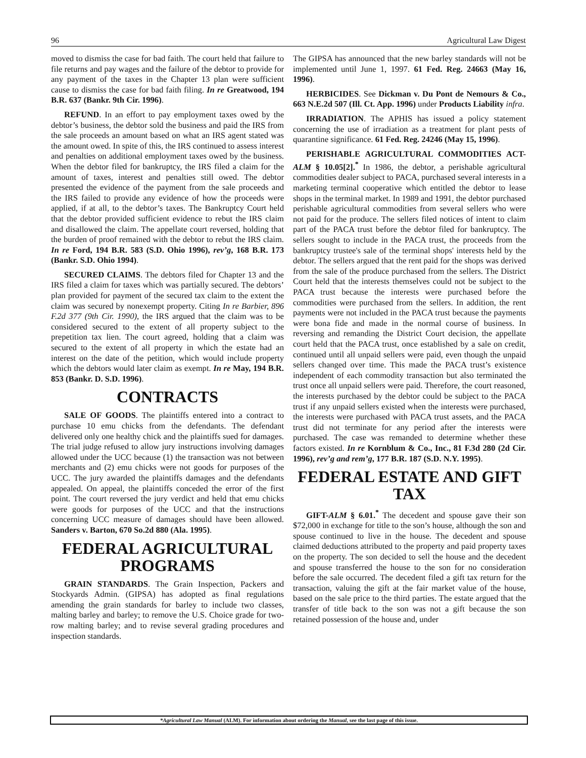96 Agricultural Law Digest
moved to dismiss the case for bad faith. The court held that failure to file returns and pay wages and the failure of the debtor to provide for any payment of the taxes in the Chapter 13 plan were sufficient cause to dismiss the case for bad faith filing. In re Greatwood, 194 B.R. 637 (Bankr. 9th Cir. 1996).
REFUND. In an effort to pay employment taxes owed by the debtor’s business, the debtor sold the business and paid the IRS from the sale proceeds an amount based on what an IRS agent stated was the amount owed. In spite of this, the IRS continued to assess interest and penalties on additional employment taxes owed by the business. When the debtor filed for bankruptcy, the IRS filed a claim for the amount of taxes, interest and penalties still owed. The debtor presented the evidence of the payment from the sale proceeds and the IRS failed to provide any evidence of how the proceeds were applied, if at all, to the debtor’s taxes. The Bankruptcy Court held that the debtor provided sufficient evidence to rebut the IRS claim and disallowed the claim. The appellate court reversed, holding that the burden of proof remained with the debtor to rebut the IRS claim. In re Ford, 194 B.R. 583 (S.D. Ohio 1996), rev’g, 168 B.R. 173 (Bankr. S.D. Ohio 1994).
SECURED CLAIMS. The debtors filed for Chapter 13 and the IRS filed a claim for taxes which was partially secured. The debtors’ plan provided for payment of the secured tax claim to the extent the claim was secured by nonexempt property. Citing In re Barbier, 896 F.2d 377 (9th Cir. 1990), the IRS argued that the claim was to be considered secured to the extent of all property subject to the prepetition tax lien. The court agreed, holding that a claim was secured to the extent of all property in which the estate had an interest on the date of the petition, which would include property which the debtors would later claim as exempt. In re May, 194 B.R. 853 (Bankr. D. S.D. 1996).
CONTRACTS
SALE OF GOODS. The plaintiffs entered into a contract to purchase 10 emu chicks from the defendants. The defendant delivered only one healthy chick and the plaintiffs sued for damages. The trial judge refused to allow jury instructions involving damages allowed under the UCC because (1) the transaction was not between merchants and (2) emu chicks were not goods for purposes of the UCC. The jury awarded the plaintiffs damages and the defendants appealed. On appeal, the plaintiffs conceded the error of the first point. The court reversed the jury verdict and held that emu chicks were goods for purposes of the UCC and that the instructions concerning UCC measure of damages should have been allowed. Sanders v. Barton, 670 So.2d 880 (Ala. 1995).
FEDERAL AGRICULTURAL PROGRAMS
GRAIN STANDARDS. The Grain Inspection, Packers and Stockyards Admin. (GIPSA) has adopted as final regulations amending the grain standards for barley to include two classes, malting barley and barley; to remove the U.S. Choice grade for two-row malting barley; and to revise several grading procedures and inspection standards.
The GIPSA has announced that the new barley standards will not be implemented until June 1, 1997. 61 Fed. Reg. 24663 (May 16, 1996).
HERBICIDES. See Dickman v. Du Pont de Nemours & Co., 663 N.E.2d 507 (Ill. Ct. App. 1996) under Products Liability infra.
IRRADIATION. The APHIS has issued a policy statement concerning the use of irradiation as a treatment for plant pests of quarantine significance. 61 Fed. Reg. 24246 (May 15, 1996).
PERISHABLE AGRICULTURAL COMMODITIES ACT-ALM § 10.05[2].<sup>*</sup> In 1986, the debtor, a perishable agricultural commodities dealer subject to PACA, purchased several interests in a marketing terminal cooperative which entitled the debtor to lease shops in the terminal market. In 1989 and 1991, the debtor purchased perishable agricultural commodities from several sellers who were not paid for the produce. The sellers filed notices of intent to claim part of the PACA trust before the debtor filed for bankruptcy. The sellers sought to include in the PACA trust, the proceeds from the bankruptcy trustee's sale of the terminal shops' interests held by the debtor. The sellers argued that the rent paid for the shops was derived from the sale of the produce purchased from the sellers. The District Court held that the interests themselves could not be subject to the PACA trust because the interests were purchased before the commodities were purchased from the sellers. In addition, the rent payments were not included in the PACA trust because the payments were bona fide and made in the normal course of business. In reversing and remanding the District Court decision, the appellate court held that the PACA trust, once established by a sale on credit, continued until all unpaid sellers were paid, even though the unpaid sellers changed over time. This made the PACA trust’s existence independent of each commodity transaction but also terminated the trust once all unpaid sellers were paid. Therefore, the court reasoned, the interests purchased by the debtor could be subject to the PACA trust if any unpaid sellers existed when the interests were purchased, the interests were purchased with PACA trust assets, and the PACA trust did not terminate for any period after the interests were purchased. The case was remanded to determine whether these factors existed. In re Kornblum & Co., Inc., 81 F.3d 280 (2d Cir. 1996), rev’g and rem’g, 177 B.R. 187 (S.D. N.Y. 1995).
FEDERAL ESTATE AND GIFT TAX
GIFT-ALM § 6.01.<sup>*</sup> The decedent and spouse gave their son $72,000 in exchange for title to the son’s house, although the son and spouse continued to live in the house. The decedent and spouse claimed deductions attributed to the property and paid property taxes on the property. The son decided to sell the house and the decedent and spouse transferred the house to the son for no consideration before the sale occurred. The decedent filed a gift tax return for the transaction, valuing the gift at the fair market value of the house, based on the sale price to the third parties. The estate argued that the transfer of title back to the son was not a gift because the son retained possession of the house and, under
*Agricultural Law Manual (ALM). For information about ordering the Manual, see the last page of this issue.